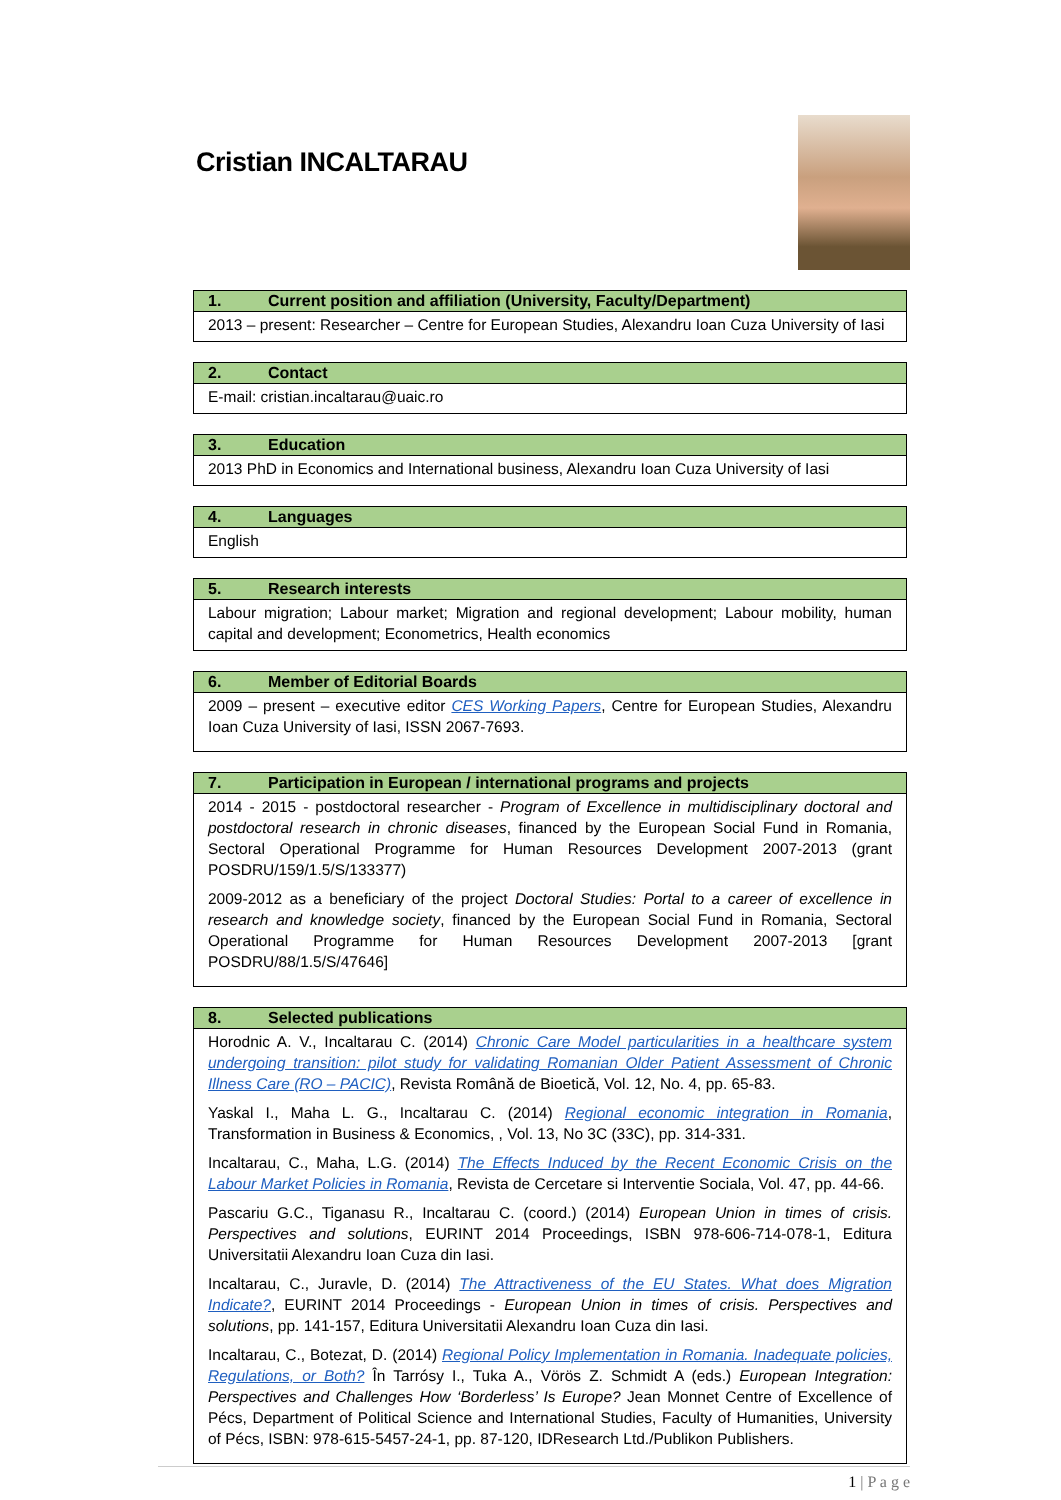Cristian INCALTARAU
| 1. Current position and affiliation (University, Faculty/Department) |
| --- |
| 2013 – present: Researcher – Centre for European Studies, Alexandru Ioan Cuza University of Iasi |
| 2. Contact |
| --- |
| E-mail: cristian.incaltarau@uaic.ro |
| 3. Education |
| --- |
| 2013 PhD in Economics and International business, Alexandru Ioan Cuza University of Iasi |
| 4. Languages |
| --- |
| English |
| 5. Research interests |
| --- |
| Labour migration; Labour market; Migration and regional development; Labour mobility, human capital and development; Econometrics, Health economics |
| 6. Member of Editorial Boards |
| --- |
| 2009 – present – executive editor CES Working Papers , Centre for European Studies, Alexandru Ioan Cuza University of Iasi, ISSN 2067-7693. |
| 7. Participation in European / international programs and projects |
| --- |
| 2014 - 2015 - postdoctoral researcher - Program of Excellence in multidisciplinary doctoral and postdoctoral research in chronic diseases , financed by the European Social Fund in Romania, Sectoral Operational Programme for Human Resources Development 2007-2013 (grant POSDRU/159/1.5/S/133377) 2009-2012 as a beneficiary of the project Doctoral Studies: Portal to a career of excellence in research and knowledge society , financed by the European Social Fund in Romania, Sectoral Operational Programme for Human Resources Development 2007-2013 [grant POSDRU/88/1.5/S/47646] |
| 8. Selected publications |
| --- |
| Horodnic A. V., Incaltarau C. (2014) Chronic Care Model particularities in a healthcare system undergoing transition: pilot study for validating Romanian Older Patient Assessment of Chronic Illness Care (RO – PACIC) , Revista Română de Bioetică, Vol. 12, No. 4, pp. 65-83. Yaskal I., Maha L. G., Incaltarau C. (2014) Regional economic integration in Romania , Transformation in Business & Economics, , Vol. 13, No 3C (33C), pp. 314-331. Incaltarau, C., Maha, L.G. (2014) The Effects Induced by the Recent Economic Crisis on the Labour Market Policies in Romania , Revista de Cercetare si Interventie Sociala, Vol. 47, pp. 44-66. Pascariu G.C., Tiganasu R., Incaltarau C. (coord.) (2014) European Union in times of crisis. Perspectives and solutions , EURINT 2014 Proceedings, ISBN 978-606-714-078-1, Editura Universitatii Alexandru Ioan Cuza din Iasi. Incaltarau, C., Juravle, D. (2014) The Attractiveness of the EU States. What does Migration Indicate? , EURINT 2014 Proceedings - European Union in times of crisis. Perspectives and solutions , pp. 141-157, Editura Universitatii Alexandru Ioan Cuza din Iasi. Incaltarau, C., Botezat, D. (2014) Regional Policy Implementation in Romania. Inadequate policies, Regulations, or Both? În Tarrósy I., Tuka A., Vörös Z. Schmidt A (eds.) European Integration: Perspectives and Challenges How ‘Borderless’ Is Europe? Jean Monnet Centre of Excellence of Pécs, Department of Political Science and International Studies, Faculty of Humanities, University of Pécs, ISBN: 978-615-5457-24-1, pp. 87-120, IDResearch Ltd./Publikon Publishers. |
1 | P a g e